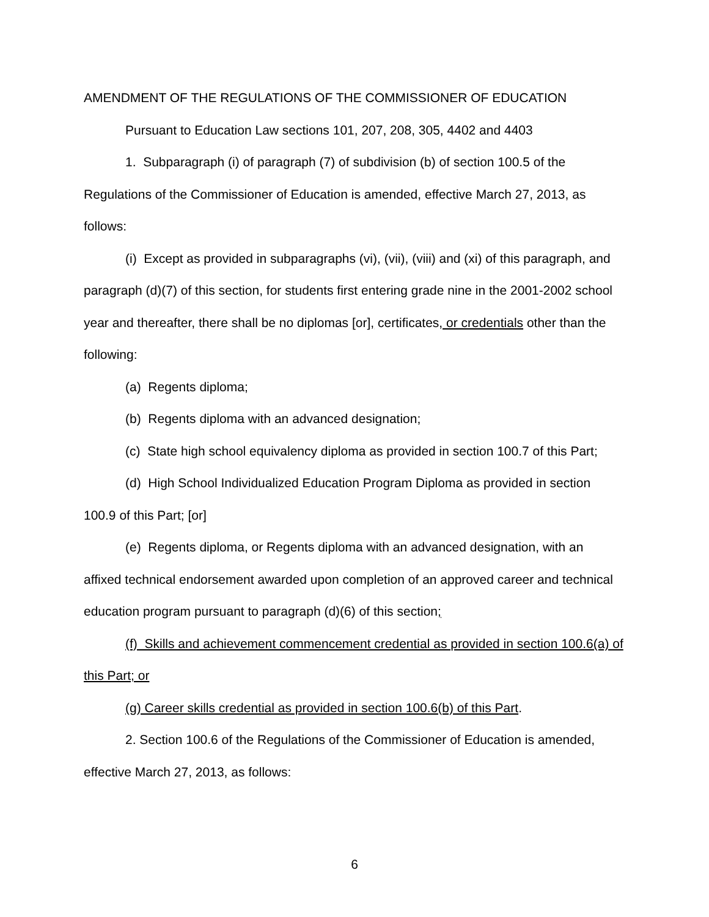AMENDMENT OF THE REGULATIONS OF THE COMMISSIONER OF EDUCATION
Pursuant to Education Law sections 101, 207, 208, 305, 4402 and 4403
1. Subparagraph (i) of paragraph (7) of subdivision (b) of section 100.5 of the Regulations of the Commissioner of Education is amended, effective March 27, 2013, as follows:
(i) Except as provided in subparagraphs (vi), (vii), (viii) and (xi) of this paragraph, and paragraph (d)(7) of this section, for students first entering grade nine in the 2001-2002 school year and thereafter, there shall be no diplomas [or], certificates, or credentials other than the following:
(a) Regents diploma;
(b) Regents diploma with an advanced designation;
(c) State high school equivalency diploma as provided in section 100.7 of this Part;
(d) High School Individualized Education Program Diploma as provided in section 100.9 of this Part; [or]
(e) Regents diploma, or Regents diploma with an advanced designation, with an affixed technical endorsement awarded upon completion of an approved career and technical education program pursuant to paragraph (d)(6) of this section;
(f) Skills and achievement commencement credential as provided in section 100.6(a) of this Part; or
(g) Career skills credential as provided in section 100.6(b) of this Part.
2. Section 100.6 of the Regulations of the Commissioner of Education is amended, effective March 27, 2013, as follows:
6